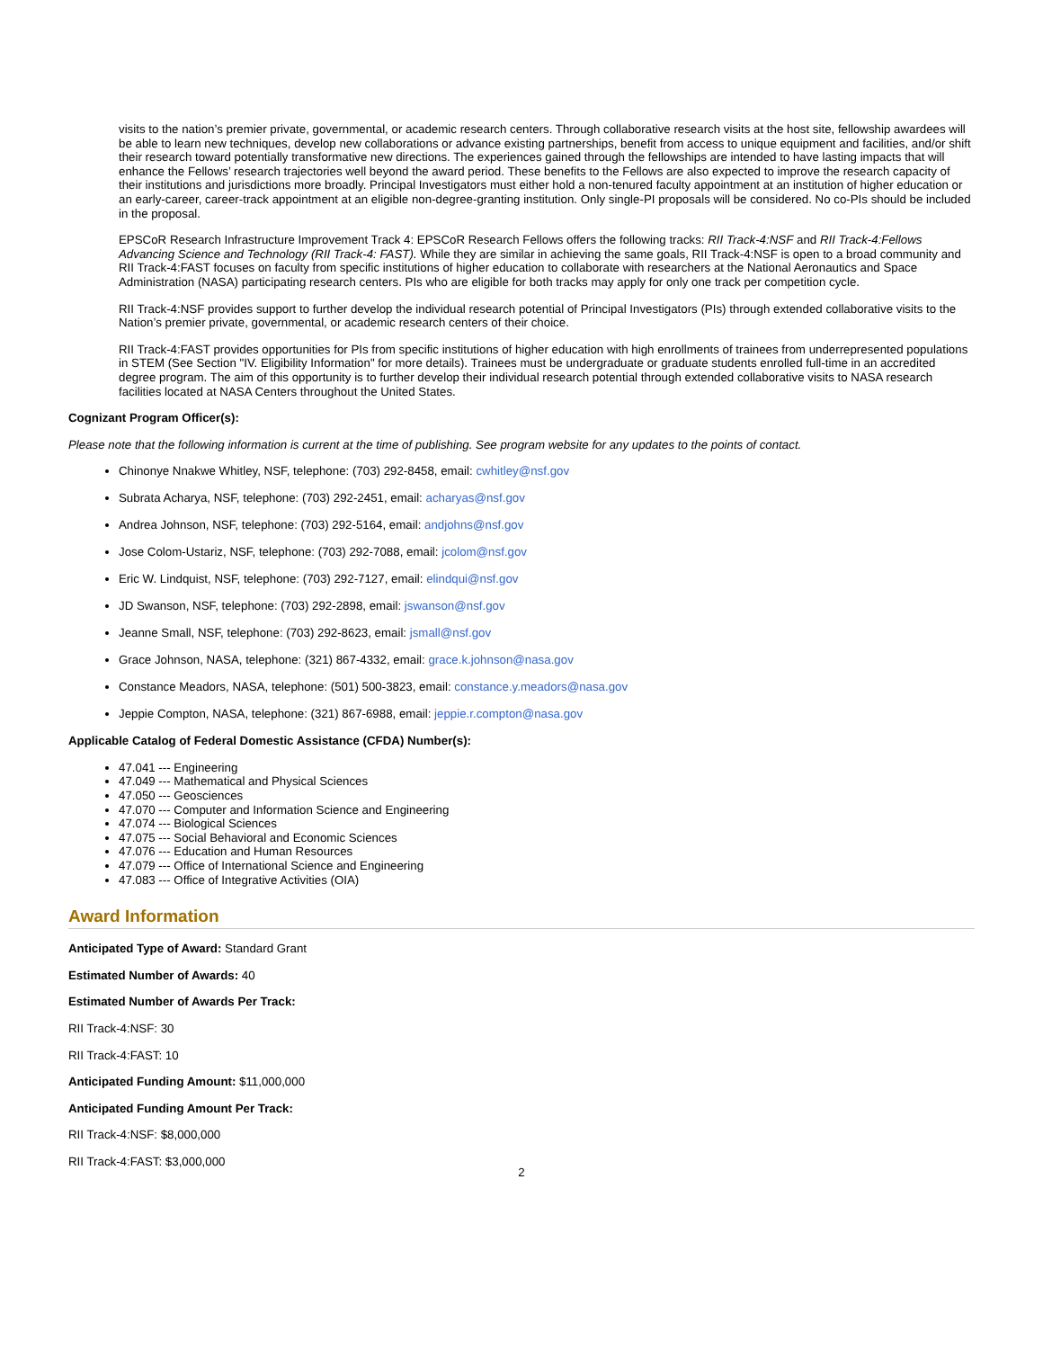visits to the nation’s premier private, governmental, or academic research centers. Through collaborative research visits at the host site, fellowship awardees will be able to learn new techniques, develop new collaborations or advance existing partnerships, benefit from access to unique equipment and facilities, and/or shift their research toward potentially transformative new directions. The experiences gained through the fellowships are intended to have lasting impacts that will enhance the Fellows’ research trajectories well beyond the award period. These benefits to the Fellows are also expected to improve the research capacity of their institutions and jurisdictions more broadly. Principal Investigators must either hold a non-tenured faculty appointment at an institution of higher education or an early-career, career-track appointment at an eligible non-degree-granting institution. Only single-PI proposals will be considered. No co-PIs should be included in the proposal.
EPSCoR Research Infrastructure Improvement Track 4: EPSCoR Research Fellows offers the following tracks: RII Track-4:NSF and RII Track-4:Fellows Advancing Science and Technology (RII Track-4: FAST). While they are similar in achieving the same goals, RII Track-4:NSF is open to a broad community and RII Track-4:FAST focuses on faculty from specific institutions of higher education to collaborate with researchers at the National Aeronautics and Space Administration (NASA) participating research centers. PIs who are eligible for both tracks may apply for only one track per competition cycle.
RII Track-4:NSF provides support to further develop the individual research potential of Principal Investigators (PIs) through extended collaborative visits to the Nation’s premier private, governmental, or academic research centers of their choice.
RII Track-4:FAST provides opportunities for PIs from specific institutions of higher education with high enrollments of trainees from underrepresented populations in STEM (See Section "IV. Eligibility Information" for more details). Trainees must be undergraduate or graduate students enrolled full-time in an accredited degree program. The aim of this opportunity is to further develop their individual research potential through extended collaborative visits to NASA research facilities located at NASA Centers throughout the United States.
Cognizant Program Officer(s):
Please note that the following information is current at the time of publishing. See program website for any updates to the points of contact.
Chinonye Nnakwe Whitley, NSF, telephone: (703) 292-8458, email: cwhitley@nsf.gov
Subrata Acharya, NSF, telephone: (703) 292-2451, email: acharyas@nsf.gov
Andrea Johnson, NSF, telephone: (703) 292-5164, email: andjohns@nsf.gov
Jose Colom-Ustariz, NSF, telephone: (703) 292-7088, email: jcolom@nsf.gov
Eric W. Lindquist, NSF, telephone: (703) 292-7127, email: elindqui@nsf.gov
JD Swanson, NSF, telephone: (703) 292-2898, email: jswanson@nsf.gov
Jeanne Small, NSF, telephone: (703) 292-8623, email: jsmall@nsf.gov
Grace Johnson, NASA, telephone: (321) 867-4332, email: grace.k.johnson@nasa.gov
Constance Meadors, NASA, telephone: (501) 500-3823, email: constance.y.meadors@nasa.gov
Jeppie Compton, NASA, telephone: (321) 867-6988, email: jeppie.r.compton@nasa.gov
Applicable Catalog of Federal Domestic Assistance (CFDA) Number(s):
47.041 --- Engineering
47.049 --- Mathematical and Physical Sciences
47.050 --- Geosciences
47.070 --- Computer and Information Science and Engineering
47.074 --- Biological Sciences
47.075 --- Social Behavioral and Economic Sciences
47.076 --- Education and Human Resources
47.079 --- Office of International Science and Engineering
47.083 --- Office of Integrative Activities (OIA)
Award Information
Anticipated Type of Award: Standard Grant
Estimated Number of Awards: 40
Estimated Number of Awards Per Track:
RII Track-4:NSF: 30
RII Track-4:FAST: 10
Anticipated Funding Amount: $11,000,000
Anticipated Funding Amount Per Track:
RII Track-4:NSF: $8,000,000
RII Track-4:FAST: $3,000,000
2